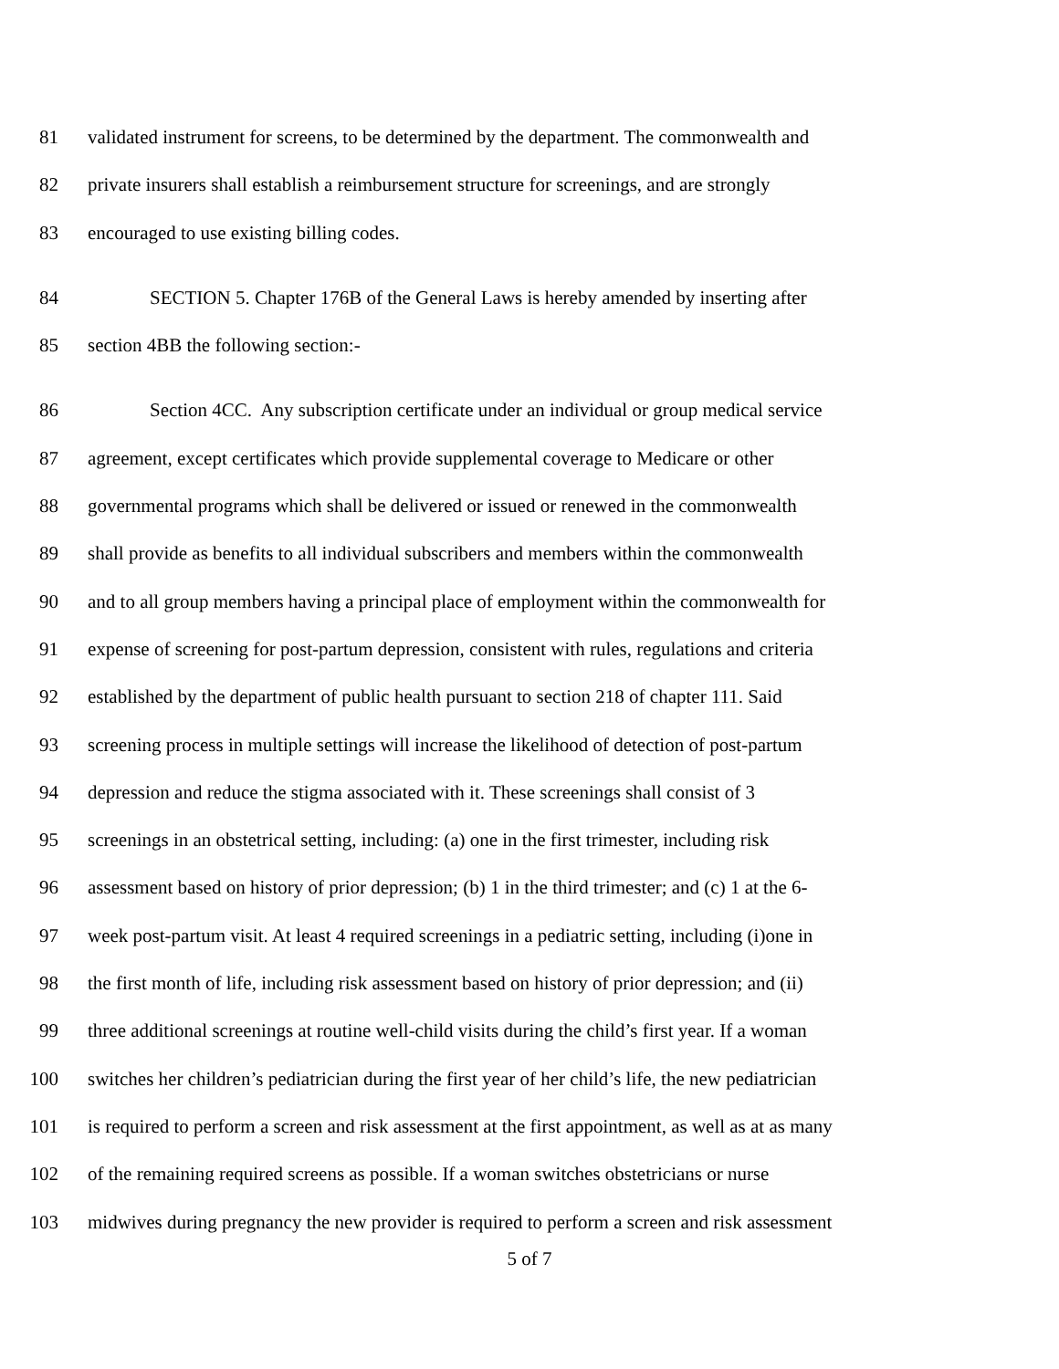81 validated instrument for screens, to be determined by the department. The commonwealth and
82 private insurers shall establish a reimbursement structure for screenings, and are strongly
83 encouraged to use existing billing codes.
84 SECTION 5. Chapter 176B of the General Laws is hereby amended by inserting after
85 section 4BB the following section:-
86 Section 4CC. Any subscription certificate under an individual or group medical service
87 agreement, except certificates which provide supplemental coverage to Medicare or other
88 governmental programs which shall be delivered or issued or renewed in the commonwealth
89 shall provide as benefits to all individual subscribers and members within the commonwealth
90 and to all group members having a principal place of employment within the commonwealth for
91 expense of screening for post-partum depression, consistent with rules, regulations and criteria
92 established by the department of public health pursuant to section 218 of chapter 111. Said
93 screening process in multiple settings will increase the likelihood of detection of post-partum
94 depression and reduce the stigma associated with it. These screenings shall consist of 3
95 screenings in an obstetrical setting, including: (a) one in the first trimester, including risk
96 assessment based on history of prior depression; (b) 1 in the third trimester; and (c) 1 at the 6-
97 week post-partum visit. At least 4 required screenings in a pediatric setting, including (i)one in
98 the first month of life, including risk assessment based on history of prior depression; and (ii)
99 three additional screenings at routine well-child visits during the child’s first year. If a woman
100 switches her children’s pediatrician during the first year of her child’s life, the new pediatrician
101 is required to perform a screen and risk assessment at the first appointment, as well as at as many
102 of the remaining required screens as possible. If a woman switches obstetricians or nurse
103 midwives during pregnancy the new provider is required to perform a screen and risk assessment
5 of 7